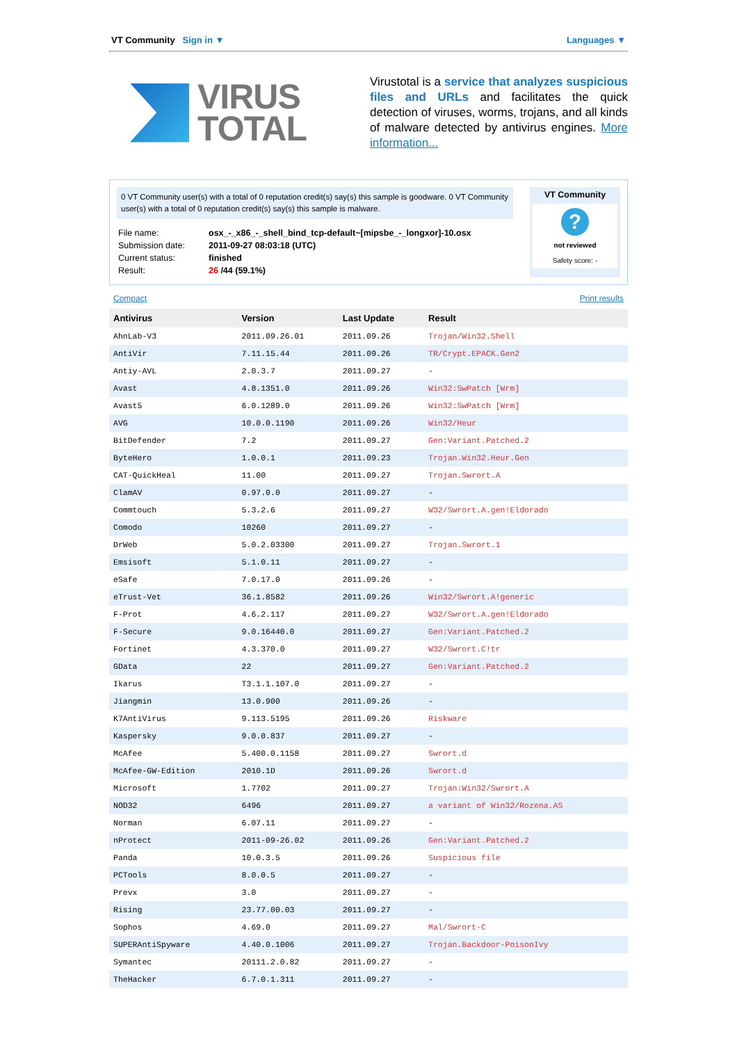VT Community Sign in ▼ Languages ▼
VIRUS
TOTAL
Virustotal is a service that analyzes suspicious files and URLs and facilitates the quick detection of viruses, worms, trojans, and all kinds of malware detected by antivirus engines. More information...
0 VT Community user(s) with a total of 0 reputation credit(s) say(s) this sample is goodware. 0 VT Community user(s) with a total of 0 reputation credit(s) say(s) this sample is malware.
| File name: | osx_-_x86_-_shell_bind_tcp-default~[mipsbe_-_longxor]-10.osx |
| Submission date: | 2011-09-27 08:03:18 (UTC) |
| Current status: | finished |
| Result: | 26 /44 (59.1%) |
VT Community
?
not reviewed
Safety score: -
Compact Print results
| Antivirus | Version | Last Update | Result |
| --- | --- | --- | --- |
| AhnLab-V3 | 2011.09.26.01 | 2011.09.26 | Trojan/Win32.Shell |
| AntiVir | 7.11.15.44 | 2011.09.26 | TR/Crypt.EPACK.Gen2 |
| Antiy-AVL | 2.0.3.7 | 2011.09.27 | - |
| Avast | 4.8.1351.0 | 2011.09.26 | Win32:SwPatch [Wrm] |
| Avast5 | 6.0.1289.0 | 2011.09.26 | Win32:SwPatch [Wrm] |
| AVG | 10.0.0.1190 | 2011.09.26 | Win32/Heur |
| BitDefender | 7.2 | 2011.09.27 | Gen:Variant.Patched.2 |
| ByteHero | 1.0.0.1 | 2011.09.23 | Trojan.Win32.Heur.Gen |
| CAT-QuickHeal | 11.00 | 2011.09.27 | Trojan.Swrort.A |
| ClamAV | 0.97.0.0 | 2011.09.27 | - |
| Commtouch | 5.3.2.6 | 2011.09.27 | W32/Swrort.A.gen!Eldorado |
| Comodo | 10260 | 2011.09.27 | - |
| DrWeb | 5.0.2.03300 | 2011.09.27 | Trojan.Swrort.1 |
| Emsisoft | 5.1.0.11 | 2011.09.27 | - |
| eSafe | 7.0.17.0 | 2011.09.26 | - |
| eTrust-Vet | 36.1.8582 | 2011.09.26 | Win32/Swrort.A!generic |
| F-Prot | 4.6.2.117 | 2011.09.27 | W32/Swrort.A.gen!Eldorado |
| F-Secure | 9.0.16440.0 | 2011.09.27 | Gen:Variant.Patched.2 |
| Fortinet | 4.3.370.0 | 2011.09.27 | W32/Swrort.C!tr |
| GData | 22 | 2011.09.27 | Gen:Variant.Patched.2 |
| Ikarus | T3.1.1.107.0 | 2011.09.27 | - |
| Jiangmin | 13.0.900 | 2011.09.26 | - |
| K7AntiVirus | 9.113.5195 | 2011.09.26 | Riskware |
| Kaspersky | 9.0.0.837 | 2011.09.27 | - |
| McAfee | 5.400.0.1158 | 2011.09.27 | Swrort.d |
| McAfee-GW-Edition | 2010.1D | 2011.09.26 | Swrort.d |
| Microsoft | 1.7702 | 2011.09.27 | Trojan:Win32/Swrort.A |
| NOD32 | 6496 | 2011.09.27 | a variant of Win32/Rozena.AS |
| Norman | 6.07.11 | 2011.09.27 | - |
| nProtect | 2011-09-26.02 | 2011.09.26 | Gen:Variant.Patched.2 |
| Panda | 10.0.3.5 | 2011.09.26 | Suspicious file |
| PCTools | 8.0.0.5 | 2011.09.27 | - |
| Prevx | 3.0 | 2011.09.27 | - |
| Rising | 23.77.00.03 | 2011.09.27 | - |
| Sophos | 4.69.0 | 2011.09.27 | Mal/Swrort-C |
| SUPERAntiSpyware | 4.40.0.1006 | 2011.09.27 | Trojan.Backdoor-PoisonIvy |
| Symantec | 20111.2.0.82 | 2011.09.27 | - |
| TheHacker | 6.7.0.1.311 | 2011.09.27 | - |